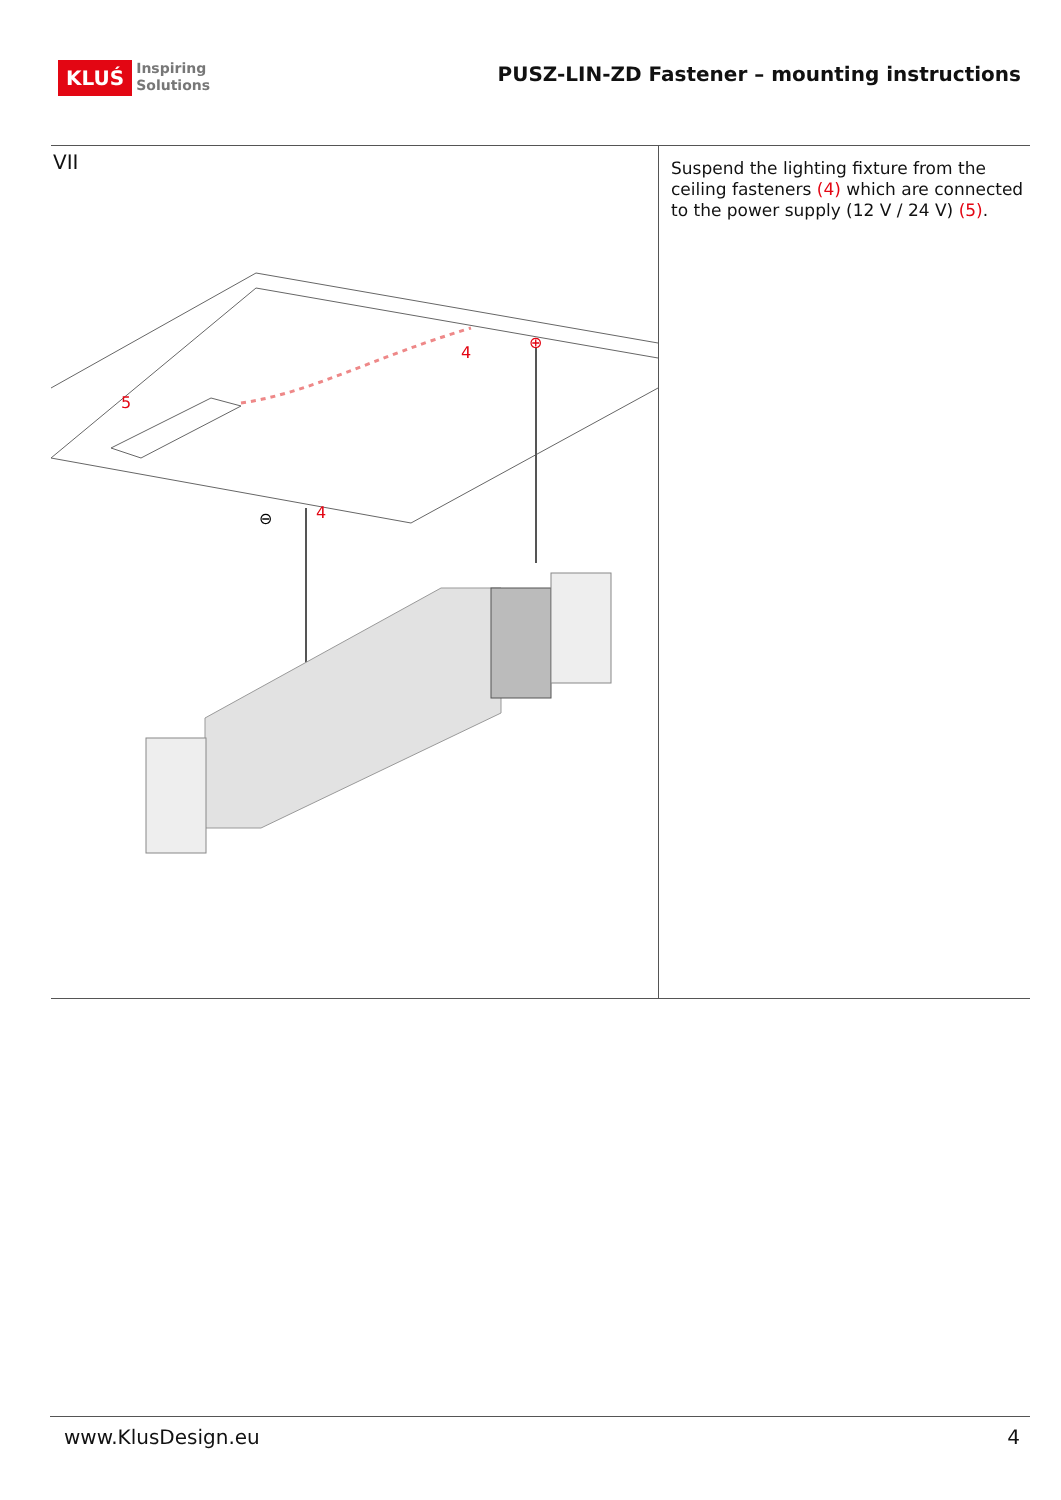KLUŚ
Inspiring
Solutions
PUSZ-LIN-ZD Fastener – mounting instructions
VII
5
4
4
⊖
⊕
Suspend the lighting fixture from the ceiling fasteners (4) which are connected to the power supply (12 V / 24 V) (5).
www.KlusDesign.eu 4